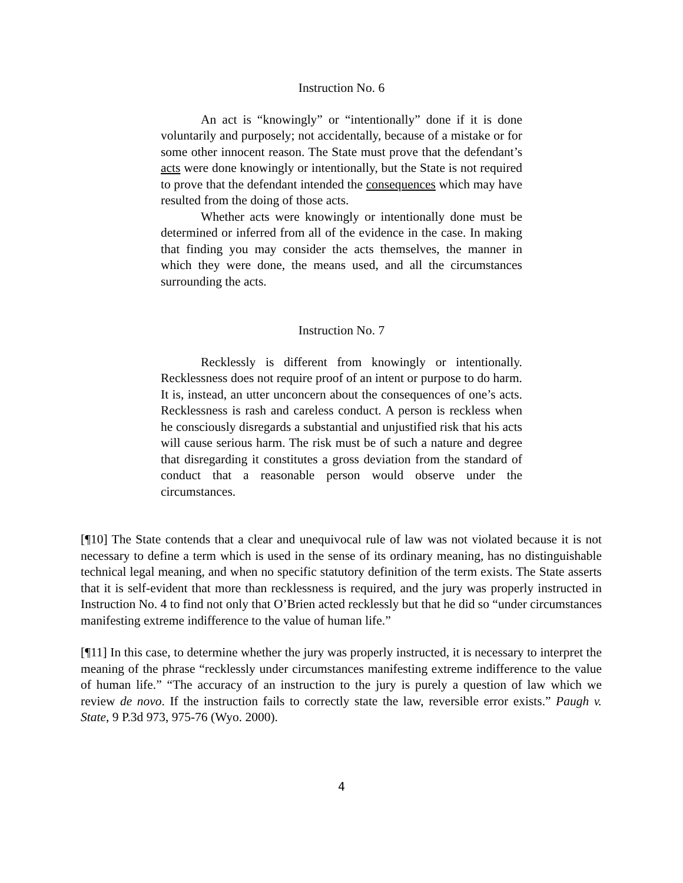Instruction No. 6
An act is “knowingly” or “intentionally” done if it is done voluntarily and purposely; not accidentally, because of a mistake or for some other innocent reason. The State must prove that the defendant’s acts were done knowingly or intentionally, but the State is not required to prove that the defendant intended the consequences which may have resulted from the doing of those acts.
Whether acts were knowingly or intentionally done must be determined or inferred from all of the evidence in the case. In making that finding you may consider the acts themselves, the manner in which they were done, the means used, and all the circumstances surrounding the acts.
Instruction No. 7
Recklessly is different from knowingly or intentionally. Recklessness does not require proof of an intent or purpose to do harm. It is, instead, an utter unconcern about the consequences of one’s acts. Recklessness is rash and careless conduct. A person is reckless when he consciously disregards a substantial and unjustified risk that his acts will cause serious harm. The risk must be of such a nature and degree that disregarding it constitutes a gross deviation from the standard of conduct that a reasonable person would observe under the circumstances.
[¶10] The State contends that a clear and unequivocal rule of law was not violated because it is not necessary to define a term which is used in the sense of its ordinary meaning, has no distinguishable technical legal meaning, and when no specific statutory definition of the term exists. The State asserts that it is self-evident that more than recklessness is required, and the jury was properly instructed in Instruction No. 4 to find not only that O’Brien acted recklessly but that he did so “under circumstances manifesting extreme indifference to the value of human life.”
[¶11] In this case, to determine whether the jury was properly instructed, it is necessary to interpret the meaning of the phrase “recklessly under circumstances manifesting extreme indifference to the value of human life.” “The accuracy of an instruction to the jury is purely a question of law which we review de novo. If the instruction fails to correctly state the law, reversible error exists.” Paugh v. State, 9 P.3d 973, 975-76 (Wyo. 2000).
4